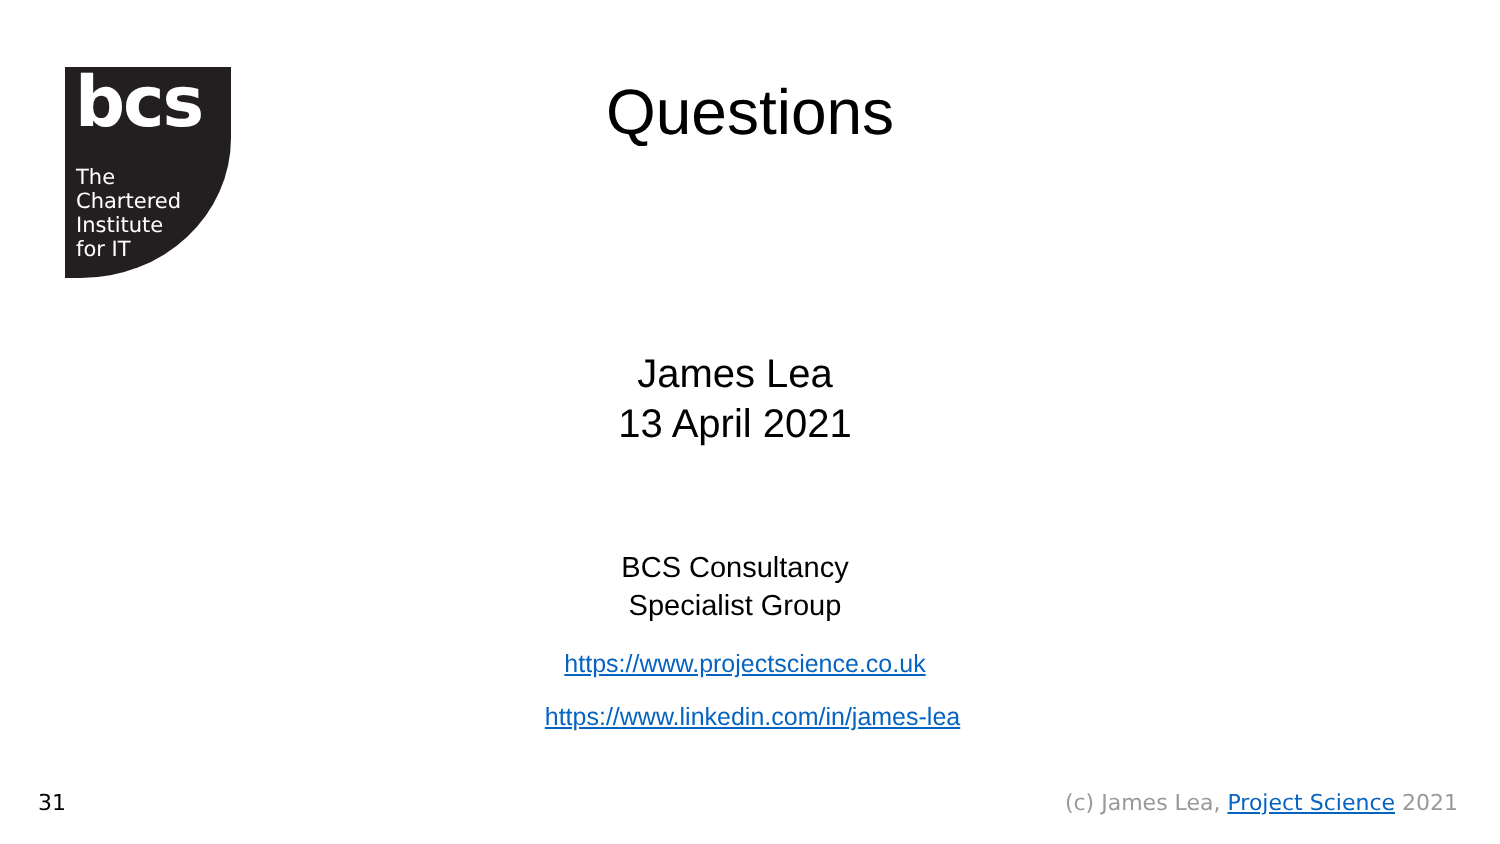bcs
The
Chartered
Institute
for IT
Questions
James Lea
13 April 2021
BCS Consultancy
Specialist Group
https://www.projectscience.co.uk
https://www.linkedin.com/in/james-lea
31 (c) James Lea, Project Science 2021